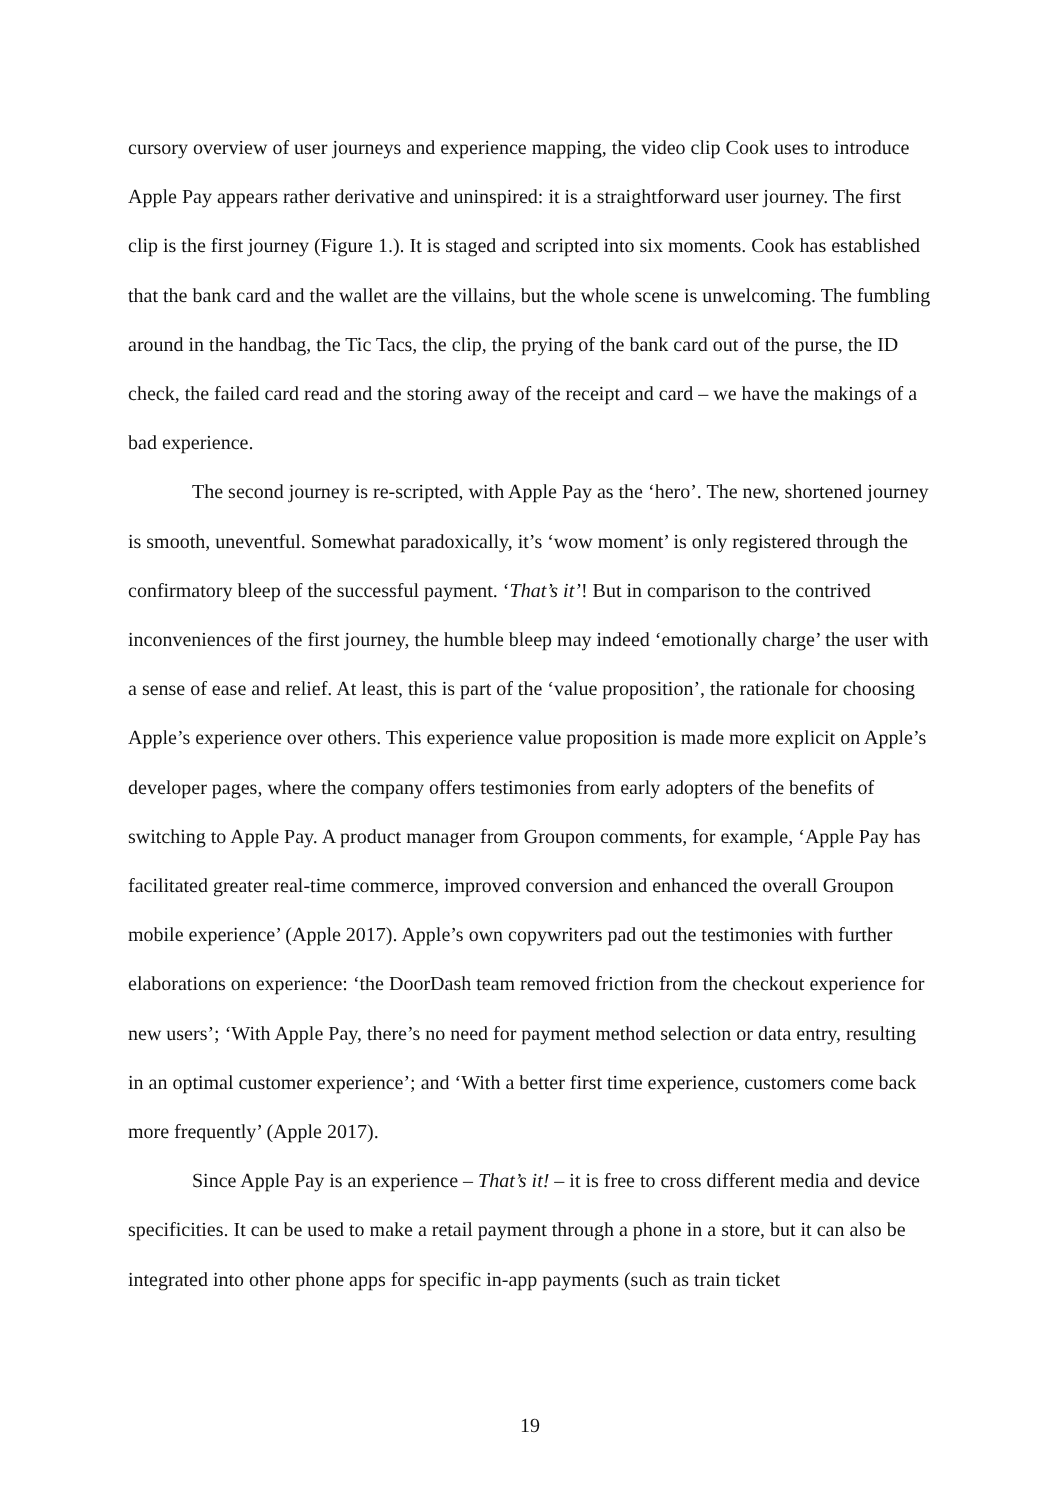cursory overview of user journeys and experience mapping, the video clip Cook uses to introduce Apple Pay appears rather derivative and uninspired: it is a straightforward user journey. The first clip is the first journey (Figure 1.). It is staged and scripted into six moments. Cook has established that the bank card and the wallet are the villains, but the whole scene is unwelcoming. The fumbling around in the handbag, the Tic Tacs, the clip, the prying of the bank card out of the purse, the ID check, the failed card read and the storing away of the receipt and card – we have the makings of a bad experience.
The second journey is re-scripted, with Apple Pay as the ‘hero’. The new, shortened journey is smooth, uneventful. Somewhat paradoxically, it’s ‘wow moment’ is only registered through the confirmatory bleep of the successful payment. ‘That’s it’! But in comparison to the contrived inconveniences of the first journey, the humble bleep may indeed ‘emotionally charge’ the user with a sense of ease and relief. At least, this is part of the ‘value proposition’, the rationale for choosing Apple’s experience over others. This experience value proposition is made more explicit on Apple’s developer pages, where the company offers testimonies from early adopters of the benefits of switching to Apple Pay. A product manager from Groupon comments, for example, ‘Apple Pay has facilitated greater real-time commerce, improved conversion and enhanced the overall Groupon mobile experience’ (Apple 2017). Apple’s own copywriters pad out the testimonies with further elaborations on experience: ‘the DoorDash team removed friction from the checkout experience for new users’; ‘With Apple Pay, there’s no need for payment method selection or data entry, resulting in an optimal customer experience’; and ‘With a better first time experience, customers come back more frequently’ (Apple 2017).
Since Apple Pay is an experience – That’s it! – it is free to cross different media and device specificities. It can be used to make a retail payment through a phone in a store, but it can also be integrated into other phone apps for specific in-app payments (such as train ticket
19